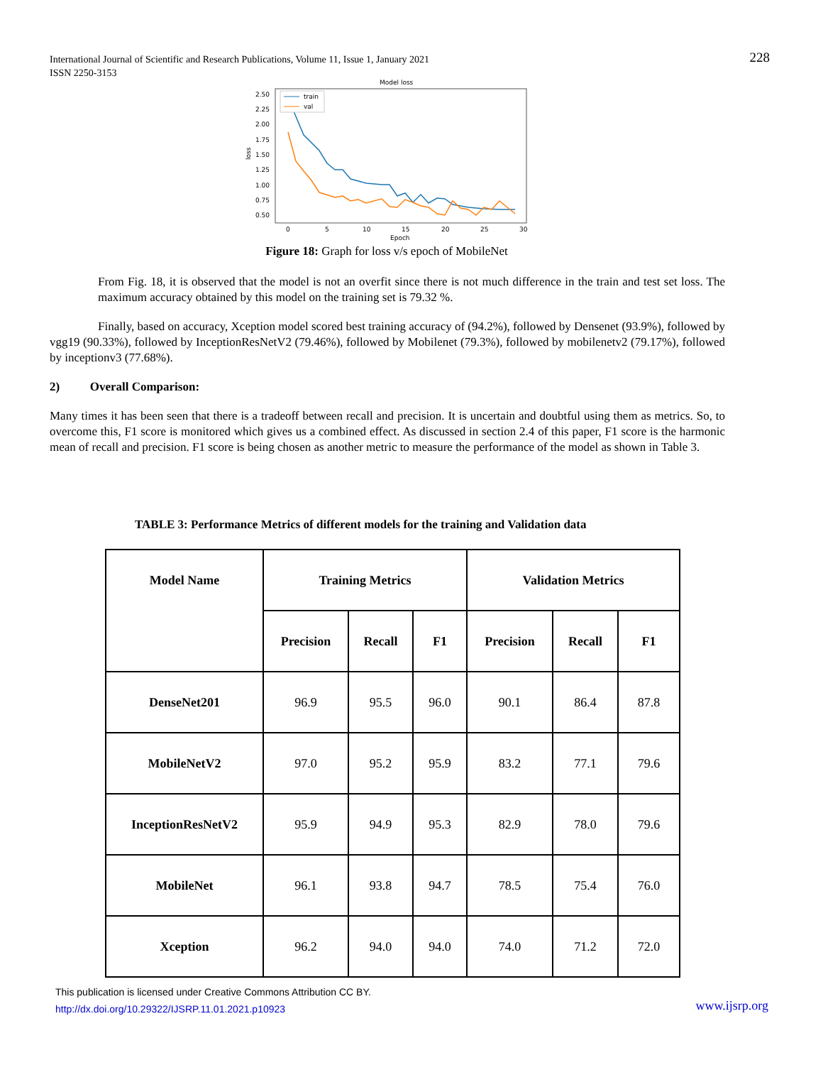International Journal of Scientific and Research Publications, Volume 11, Issue 1, January 2021
ISSN 2250-3153
228
Model loss
2.50
2.25
2.00
1.75
1.50
1.25
1.00
0.75
0.50
0
5
10
15
20
25
30
Epoch
loss
train
val
Figure 18: Graph for loss v/s epoch of MobileNet
From Fig. 18, it is observed that the model is not an overfit since there is not much difference in the train and test set loss. The maximum accuracy obtained by this model on the training set is 79.32 %.
Finally, based on accuracy, Xception model scored best training accuracy of (94.2%), followed by Densenet (93.9%), followed by vgg19 (90.33%), followed by InceptionResNetV2 (79.46%), followed by Mobilenet (79.3%), followed by mobilenetv2 (79.17%), followed by inceptionv3 (77.68%).
2) Overall Comparison:
Many times it has been seen that there is a tradeoff between recall and precision. It is uncertain and doubtful using them as metrics. So, to overcome this, F1 score is monitored which gives us a combined effect. As discussed in section 2.4 of this paper, F1 score is the harmonic mean of recall and precision. F1 score is being chosen as another metric to measure the performance of the model as shown in Table 3.
TABLE 3: Performance Metrics of different models for the training and Validation data
| Model Name | Training Metrics | | | Validation Metrics | | |
| --- | --- | --- | --- | --- | --- | --- |
| | Precision | Recall | F1 | Precision | Recall | F1 |
| DenseNet201 | 96.9 | 95.5 | 96.0 | 90.1 | 86.4 | 87.8 |
| MobileNetV2 | 97.0 | 95.2 | 95.9 | 83.2 | 77.1 | 79.6 |
| InceptionResNetV2 | 95.9 | 94.9 | 95.3 | 82.9 | 78.0 | 79.6 |
| MobileNet | 96.1 | 93.8 | 94.7 | 78.5 | 75.4 | 76.0 |
| Xception | 96.2 | 94.0 | 94.0 | 74.0 | 71.2 | 72.0 |
This publication is licensed under Creative Commons Attribution CC BY.
http://dx.doi.org/10.29322/IJSRP.11.01.2021.p10923
www.ijsrp.org